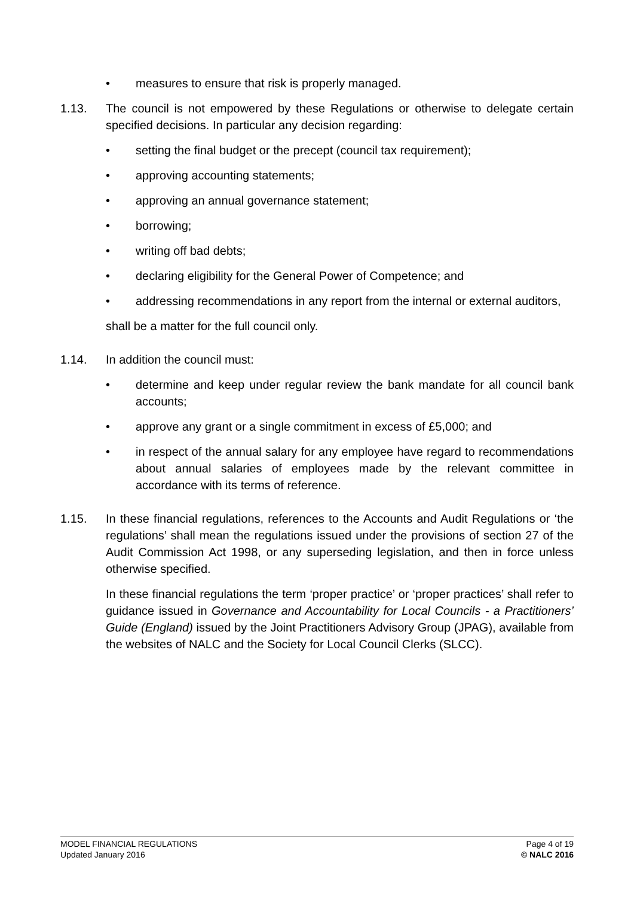• measures to ensure that risk is properly managed.
1.13. The council is not empowered by these Regulations or otherwise to delegate certain specified decisions. In particular any decision regarding:
• setting the final budget or the precept (council tax requirement);
• approving accounting statements;
• approving an annual governance statement;
• borrowing;
• writing off bad debts;
• declaring eligibility for the General Power of Competence; and
• addressing recommendations in any report from the internal or external auditors,
shall be a matter for the full council only.
1.14. In addition the council must:
• determine and keep under regular review the bank mandate for all council bank accounts;
• approve any grant or a single commitment in excess of £5,000; and
• in respect of the annual salary for any employee have regard to recommendations about annual salaries of employees made by the relevant committee in accordance with its terms of reference.
1.15. In these financial regulations, references to the Accounts and Audit Regulations or ‘the regulations’ shall mean the regulations issued under the provisions of section 27 of the Audit Commission Act 1998, or any superseding legislation, and then in force unless otherwise specified.
In these financial regulations the term ‘proper practice’ or ‘proper practices’ shall refer to guidance issued in Governance and Accountability for Local Councils - a Practitioners’ Guide (England) issued by the Joint Practitioners Advisory Group (JPAG), available from the websites of NALC and the Society for Local Council Clerks (SLCC).
MODEL FINANCIAL REGULATIONS
Updated January 2016
Page 4 of 19
© NALC 2016